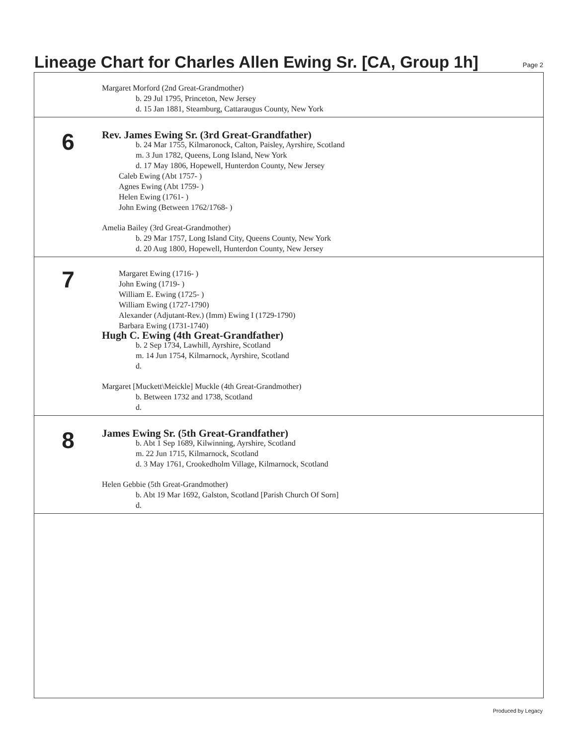Lineage Chart for Charles Allen Ewing Sr. [CA, Group 1h]
Page 2
Margaret Morford (2nd Great-Grandmother)
b. 29 Jul 1795, Princeton, New Jersey
d. 15 Jan 1881, Steamburg, Cattaraugus County, New York
6
Rev. James Ewing Sr. (3rd Great-Grandfather)
b. 24 Mar 1755, Kilmaronock, Calton, Paisley, Ayrshire, Scotland
m. 3 Jun 1782, Queens, Long Island, New York
d. 17 May 1806, Hopewell, Hunterdon County, New Jersey
Caleb Ewing (Abt 1757- )
Agnes Ewing (Abt 1759- )
Helen Ewing (1761- )
John Ewing (Between 1762/1768- )
Amelia Bailey (3rd Great-Grandmother)
b. 29 Mar 1757, Long Island City, Queens County, New York
d. 20 Aug 1800, Hopewell, Hunterdon County, New Jersey
7
Margaret Ewing (1716- )
John Ewing (1719- )
William E. Ewing (1725- )
William Ewing (1727-1790)
Alexander (Adjutant-Rev.) (Imm) Ewing I (1729-1790)
Barbara Ewing (1731-1740)
Hugh C. Ewing (4th Great-Grandfather)
b. 2 Sep 1734, Lawhill, Ayrshire, Scotland
m. 14 Jun 1754, Kilmarnock, Ayrshire, Scotland
d.
Margaret [Muckett\Meickle] Muckle (4th Great-Grandmother)
b. Between 1732 and 1738, Scotland
d.
8
James Ewing Sr. (5th Great-Grandfather)
b. Abt 1 Sep 1689, Kilwinning, Ayrshire, Scotland
m. 22 Jun 1715, Kilmarnock, Scotland
d. 3 May 1761, Crookedholm Village, Kilmarnock, Scotland
Helen Gebbie (5th Great-Grandmother)
b. Abt 19 Mar 1692, Galston, Scotland [Parish Church Of Sorn]
d.
Produced by Legacy